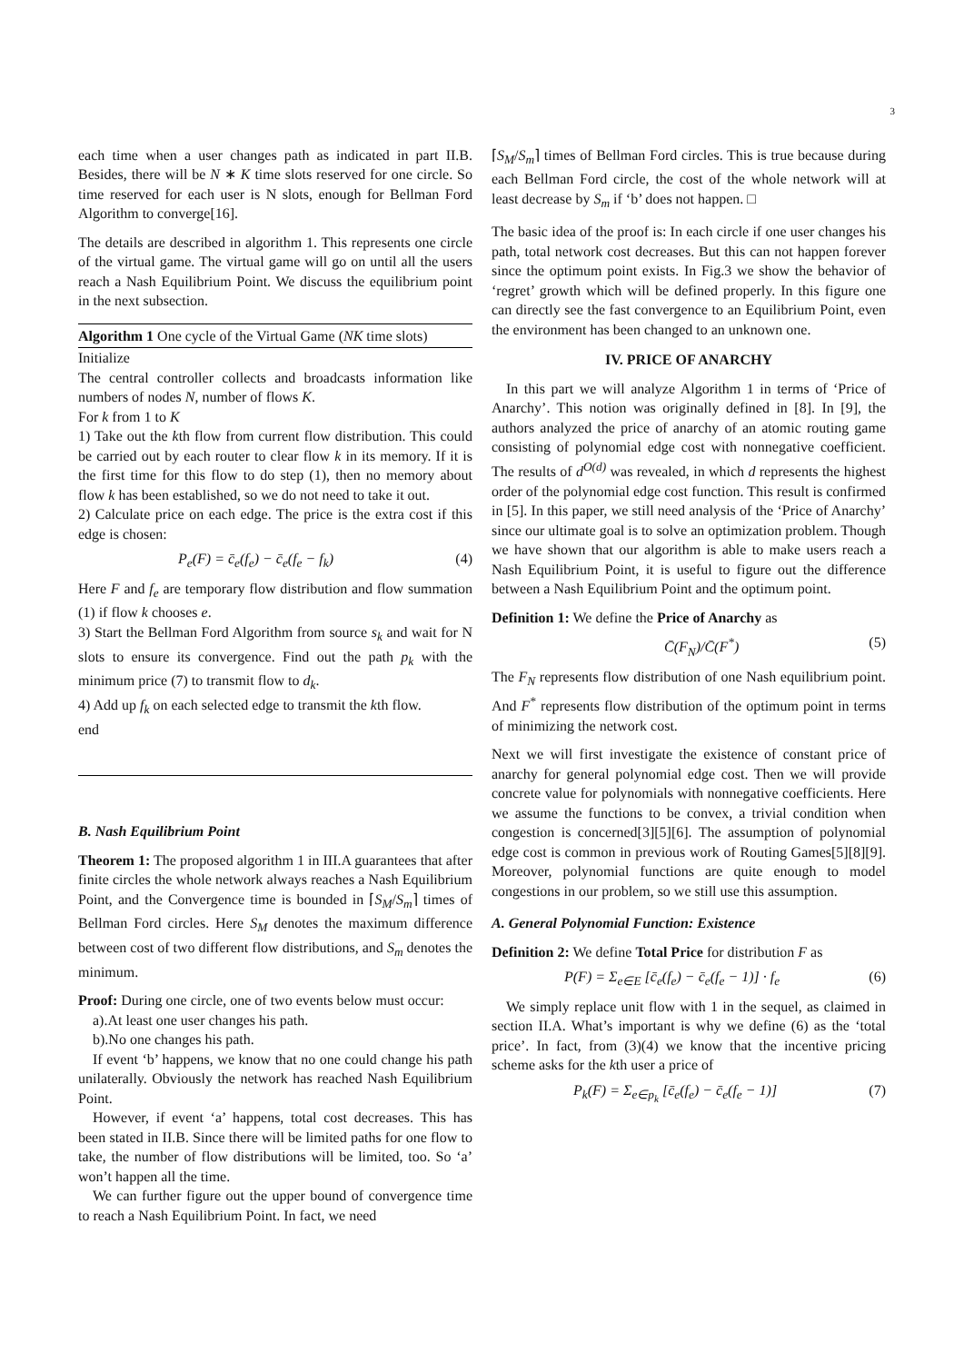3
each time when a user changes path as indicated in part II.B. Besides, there will be N ∗ K time slots reserved for one circle. So time reserved for each user is N slots, enough for Bellman Ford Algorithm to converge[16].
The details are described in algorithm 1. This represents one circle of the virtual game. The virtual game will go on until all the users reach a Nash Equilibrium Point. We discuss the equilibrium point in the next subsection.
Algorithm 1 One cycle of the Virtual Game (NK time slots)
Initialize
The central controller collects and broadcasts information like numbers of nodes N, number of flows K.
For k from 1 to K
1) Take out the kth flow from current flow distribution. This could be carried out by each router to clear flow k in its memory. If it is the first time for this flow to do step (1), then no memory about flow k has been established, so we do not need to take it out.
2) Calculate price on each edge. The price is the extra cost if this edge is chosen:
P<sub>e</sub>(F) = c̄<sub>e</sub>(f<sub>e</sub>) − c̄<sub>e</sub>(f<sub>e</sub> − f<sub>k</sub>) (4)
Here F and f<sub>e</sub> are temporary flow distribution and flow summation (1) if flow k chooses e.
3) Start the Bellman Ford Algorithm from source s<sub>k</sub> and wait for N slots to ensure its convergence. Find out the path p<sub>k</sub> with the minimum price (7) to transmit flow to d<sub>k</sub>.
4) Add up f<sub>k</sub> on each selected edge to transmit the kth flow.
end
B. Nash Equilibrium Point
Theorem 1: The proposed algorithm 1 in III.A guarantees that after finite circles the whole network always reaches a Nash Equilibrium Point, and the Convergence time is bounded in ⌈S<sub>M</sub>/S<sub>m</sub>⌉ times of Bellman Ford circles. Here S<sub>M</sub> denotes the maximum difference between cost of two different flow distributions, and S<sub>m</sub> denotes the minimum.
Proof: During one circle, one of two events below must occur:
a).At least one user changes his path.
b).No one changes his path.
If event ‘b’ happens, we know that no one could change his path unilaterally. Obviously the network has reached Nash Equilibrium Point.
However, if event ‘a’ happens, total cost decreases. This has been stated in II.B. Since there will be limited paths for one flow to take, the number of flow distributions will be limited, too. So ‘a’ won’t happen all the time.
We can further figure out the upper bound of convergence time to reach a Nash Equilibrium Point. In fact, we need
⌈S<sub>M</sub>/S<sub>m</sub>⌉ times of Bellman Ford circles. This is true because during each Bellman Ford circle, the cost of the whole network will at least decrease by S<sub>m</sub> if ‘b’ does not happen. □
The basic idea of the proof is: In each circle if one user changes his path, total network cost decreases. But this can not happen forever since the optimum point exists. In Fig.3 we show the behavior of ‘regret’ growth which will be defined properly. In this figure one can directly see the fast convergence to an Equilibrium Point, even the environment has been changed to an unknown one.
IV. PRICE OF ANARCHY
In this part we will analyze Algorithm 1 in terms of ‘Price of Anarchy’. This notion was originally defined in [8]. In [9], the authors analyzed the price of anarchy of an atomic routing game consisting of polynomial edge cost with nonnegative coefficient. The results of d<sup>O(d)</sup> was revealed, in which d represents the highest order of the polynomial edge cost function. This result is confirmed in [5]. In this paper, we still need analysis of the ‘Price of Anarchy’ since our ultimate goal is to solve an optimization problem. Though we have shown that our algorithm is able to make users reach a Nash Equilibrium Point, it is useful to figure out the difference between a Nash Equilibrium Point and the optimum point.
Definition 1: We define the Price of Anarchy as
C̄(F<sub>N</sub>)/C̄(F<sup>*</sup>) (5)
The F<sub>N</sub> represents flow distribution of one Nash equilibrium point. And F<sup>*</sup> represents flow distribution of the optimum point in terms of minimizing the network cost.
Next we will first investigate the existence of constant price of anarchy for general polynomial edge cost. Then we will provide concrete value for polynomials with nonnegative coefficients. Here we assume the functions to be convex, a trivial condition when congestion is concerned[3][5][6]. The assumption of polynomial edge cost is common in previous work of Routing Games[5][8][9]. Moreover, polynomial functions are quite enough to model congestions in our problem, so we still use this assumption.
A. General Polynomial Function: Existence
Definition 2: We define Total Price for distribution F as
P(F) = Σ<sub>e∈E</sub> [c̄<sub>e</sub>(f<sub>e</sub>) − c̄<sub>e</sub>(f<sub>e</sub> − 1)] · f<sub>e</sub> (6)
We simply replace unit flow with 1 in the sequel, as claimed in section II.A. What’s important is why we define (6) as the ‘total price’. In fact, from (3)(4) we know that the incentive pricing scheme asks for the kth user a price of
P<sub>k</sub>(F) = Σ<sub>e∈p<sub>k</sub></sub> [c̄<sub>e</sub>(f<sub>e</sub>) − c̄<sub>e</sub>(f<sub>e</sub> − 1)] (7)